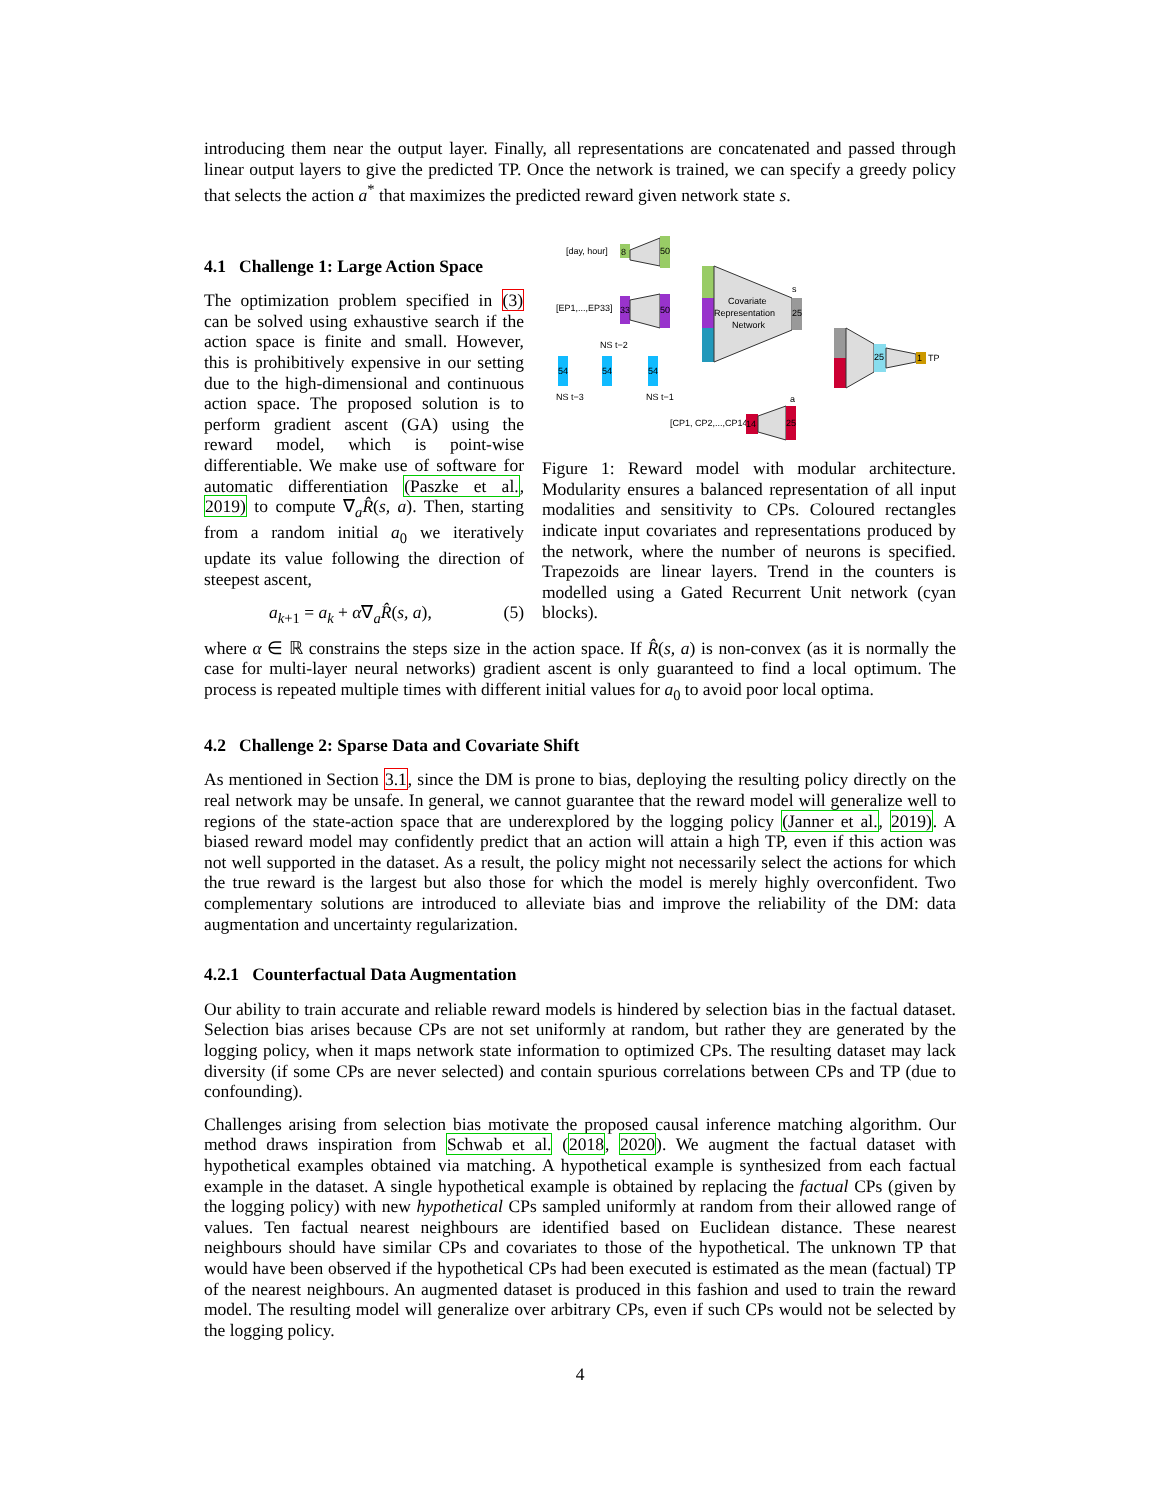introducing them near the output layer. Finally, all representations are concatenated and passed through linear output layers to give the predicted TP. Once the network is trained, we can specify a greedy policy that selects the action a<sup>*</sup> that maximizes the predicted reward given network state s.
4.1 Challenge 1: Large Action Space
The optimization problem specified in (3) can be solved using exhaustive search if the action space is finite and small. However, this is prohibitively expensive in our setting due to the high-dimensional and continuous action space. The proposed solution is to perform gradient ascent (GA) using the reward model, which is point-wise differentiable. We make use of software for automatic differentiation (Paszke et al., 2019) to compute ∇<sub>a</sub>R̂(s, a). Then, starting from a random initial a<sub>0</sub> we iteratively update its value following the direction of steepest ascent,
a<sub>k+1</sub> = a<sub>k</sub> + α∇<sub>a</sub>R̂(s, a), (5)
[day, hour]
8
50
[EP1,...,EP33]
33
50
54
54
54
NS t−2
NS t−3
NS t−1
Covariate
Representation
Network
25
s
25
1
TP
[CP1, CP2,...,CP14]
14
25
a
Figure 1: Reward model with modular architecture. Modularity ensures a balanced representation of all input modalities and sensitivity to CPs. Coloured rectangles indicate input covariates and representations produced by the network, where the number of neurons is specified. Trapezoids are linear layers. Trend in the counters is modelled using a Gated Recurrent Unit network (cyan blocks).
where α ∈ ℝ constrains the steps size in the action space. If R̂(s, a) is non-convex (as it is normally the case for multi-layer neural networks) gradient ascent is only guaranteed to find a local optimum. The process is repeated multiple times with different initial values for a<sub>0</sub> to avoid poor local optima.
4.2 Challenge 2: Sparse Data and Covariate Shift
As mentioned in Section 3.1, since the DM is prone to bias, deploying the resulting policy directly on the real network may be unsafe. In general, we cannot guarantee that the reward model will generalize well to regions of the state-action space that are underexplored by the logging policy (Janner et al., 2019). A biased reward model may confidently predict that an action will attain a high TP, even if this action was not well supported in the dataset. As a result, the policy might not necessarily select the actions for which the true reward is the largest but also those for which the model is merely highly overconfident. Two complementary solutions are introduced to alleviate bias and improve the reliability of the DM: data augmentation and uncertainty regularization.
4.2.1 Counterfactual Data Augmentation
Our ability to train accurate and reliable reward models is hindered by selection bias in the factual dataset. Selection bias arises because CPs are not set uniformly at random, but rather they are generated by the logging policy, when it maps network state information to optimized CPs. The resulting dataset may lack diversity (if some CPs are never selected) and contain spurious correlations between CPs and TP (due to confounding).
Challenges arising from selection bias motivate the proposed causal inference matching algorithm. Our method draws inspiration from Schwab et al. (2018, 2020). We augment the factual dataset with hypothetical examples obtained via matching. A hypothetical example is synthesized from each factual example in the dataset. A single hypothetical example is obtained by replacing the factual CPs (given by the logging policy) with new hypothetical CPs sampled uniformly at random from their allowed range of values. Ten factual nearest neighbours are identified based on Euclidean distance. These nearest neighbours should have similar CPs and covariates to those of the hypothetical. The unknown TP that would have been observed if the hypothetical CPs had been executed is estimated as the mean (factual) TP of the nearest neighbours. An augmented dataset is produced in this fashion and used to train the reward model. The resulting model will generalize over arbitrary CPs, even if such CPs would not be selected by the logging policy.
4